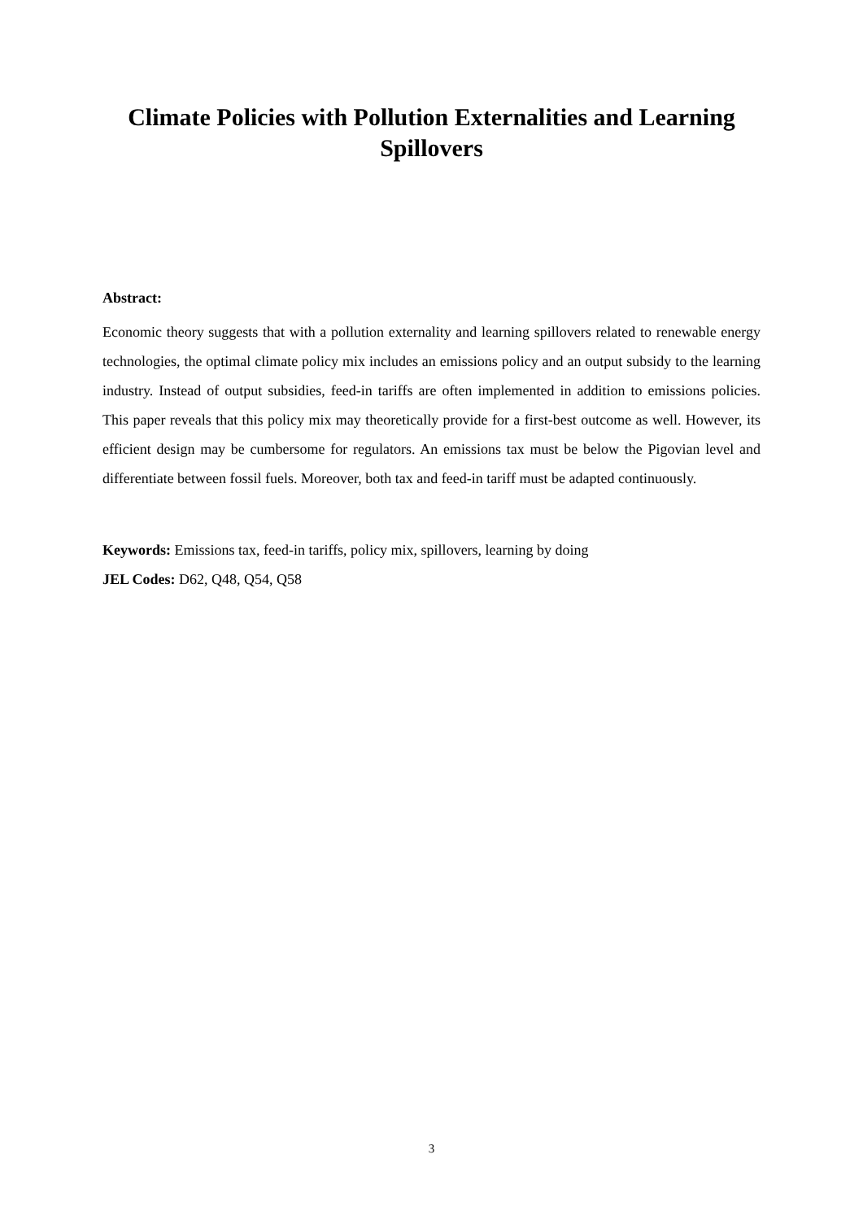Climate Policies with Pollution Externalities and Learning Spillovers
Abstract:
Economic theory suggests that with a pollution externality and learning spillovers related to renewable energy technologies, the optimal climate policy mix includes an emissions policy and an output subsidy to the learning industry. Instead of output subsidies, feed-in tariffs are often implemented in addition to emissions policies. This paper reveals that this policy mix may theoretically provide for a first-best outcome as well. However, its efficient design may be cumbersome for regulators. An emissions tax must be below the Pigovian level and differentiate between fossil fuels. Moreover, both tax and feed-in tariff must be adapted continuously.
Keywords: Emissions tax, feed-in tariffs, policy mix, spillovers, learning by doing
JEL Codes: D62, Q48, Q54, Q58
3